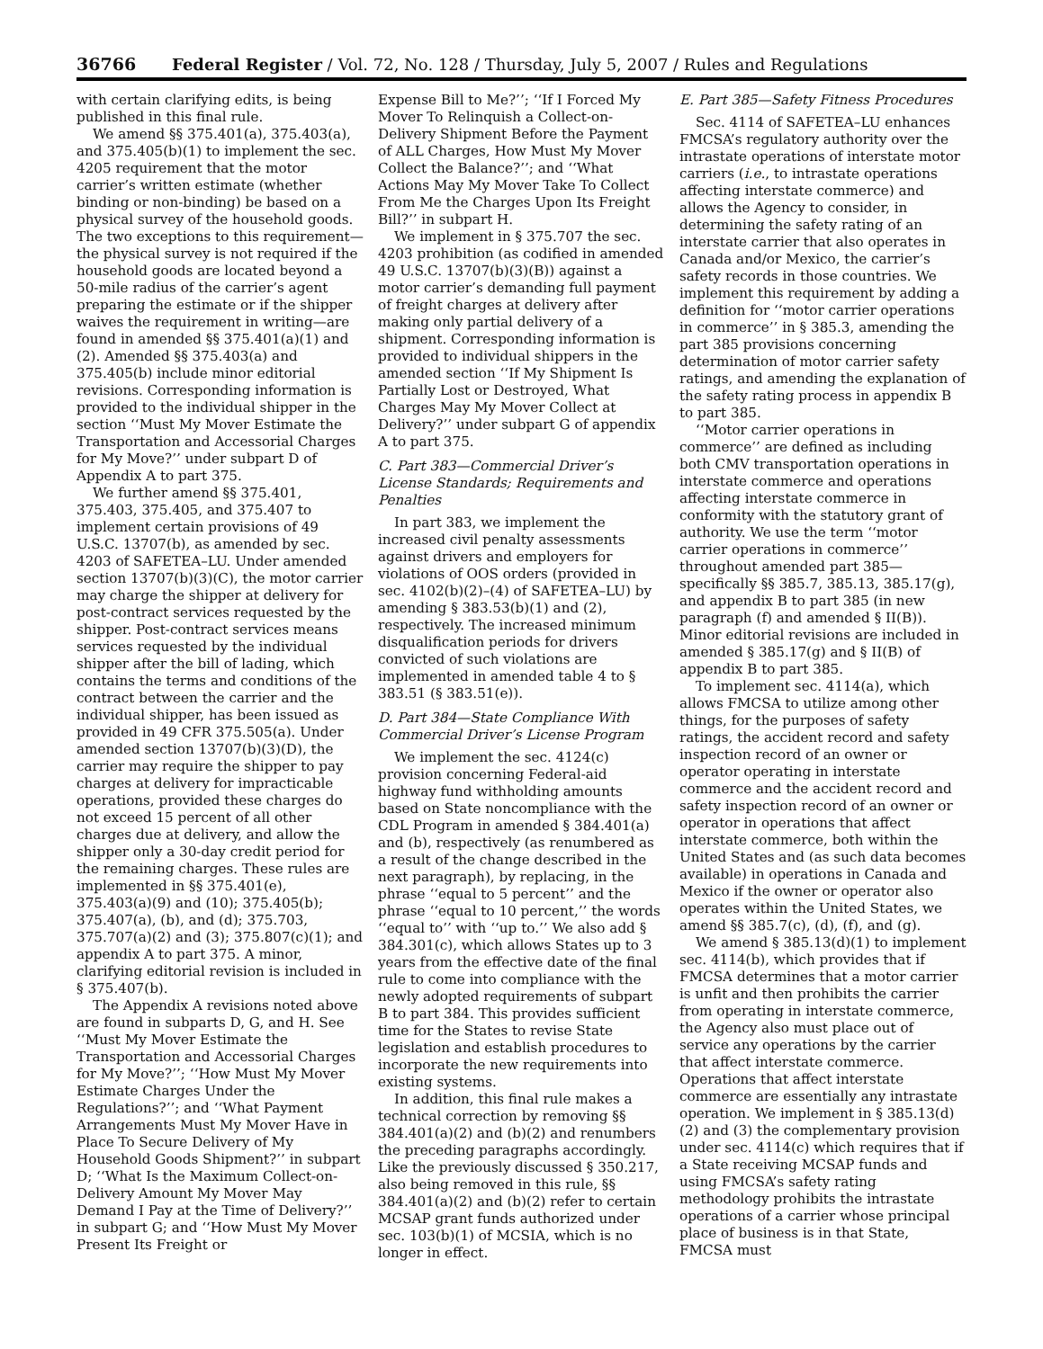36766 Federal Register / Vol. 72, No. 128 / Thursday, July 5, 2007 / Rules and Regulations
with certain clarifying edits, is being published in this final rule.
We amend §§ 375.401(a), 375.403(a), and 375.405(b)(1) to implement the sec. 4205 requirement that the motor carrier’s written estimate (whether binding or non-binding) be based on a physical survey of the household goods. The two exceptions to this requirement—the physical survey is not required if the household goods are located beyond a 50-mile radius of the carrier’s agent preparing the estimate or if the shipper waives the requirement in writing—are found in amended §§ 375.401(a)(1) and (2). Amended §§ 375.403(a) and 375.405(b) include minor editorial revisions. Corresponding information is provided to the individual shipper in the section ‘‘Must My Mover Estimate the Transportation and Accessorial Charges for My Move?’’ under subpart D of Appendix A to part 375.
We further amend §§ 375.401, 375.403, 375.405, and 375.407 to implement certain provisions of 49 U.S.C. 13707(b), as amended by sec. 4203 of SAFETEA–LU. Under amended section 13707(b)(3)(C), the motor carrier may charge the shipper at delivery for post-contract services requested by the shipper. Post-contract services means services requested by the individual shipper after the bill of lading, which contains the terms and conditions of the contract between the carrier and the individual shipper, has been issued as provided in 49 CFR 375.505(a). Under amended section 13707(b)(3)(D), the carrier may require the shipper to pay charges at delivery for impracticable operations, provided these charges do not exceed 15 percent of all other charges due at delivery, and allow the shipper only a 30-day credit period for the remaining charges. These rules are implemented in §§ 375.401(e), 375.403(a)(9) and (10); 375.405(b); 375.407(a), (b), and (d); 375.703, 375.707(a)(2) and (3); 375.807(c)(1); and appendix A to part 375. A minor, clarifying editorial revision is included in § 375.407(b).
The Appendix A revisions noted above are found in subparts D, G, and H. See ‘‘Must My Mover Estimate the Transportation and Accessorial Charges for My Move?’’; ‘‘How Must My Mover Estimate Charges Under the Regulations?’’; and ‘‘What Payment Arrangements Must My Mover Have in Place To Secure Delivery of My Household Goods Shipment?’’ in subpart D; ‘‘What Is the Maximum Collect-on-Delivery Amount My Mover May Demand I Pay at the Time of Delivery?’’ in subpart G; and ‘‘How Must My Mover Present Its Freight or
Expense Bill to Me?’’; ‘‘If I Forced My Mover To Relinquish a Collect-on-Delivery Shipment Before the Payment of ALL Charges, How Must My Mover Collect the Balance?’’; and ‘‘What Actions May My Mover Take To Collect From Me the Charges Upon Its Freight Bill?’’ in subpart H.
We implement in § 375.707 the sec. 4203 prohibition (as codified in amended 49 U.S.C. 13707(b)(3)(B)) against a motor carrier’s demanding full payment of freight charges at delivery after making only partial delivery of a shipment. Corresponding information is provided to individual shippers in the amended section ‘‘If My Shipment Is Partially Lost or Destroyed, What Charges May My Mover Collect at Delivery?’’ under subpart G of appendix A to part 375.
C. Part 383—Commercial Driver’s License Standards; Requirements and Penalties
In part 383, we implement the increased civil penalty assessments against drivers and employers for violations of OOS orders (provided in sec. 4102(b)(2)–(4) of SAFETEA–LU) by amending § 383.53(b)(1) and (2), respectively. The increased minimum disqualification periods for drivers convicted of such violations are implemented in amended table 4 to § 383.51 (§ 383.51(e)).
D. Part 384—State Compliance With Commercial Driver’s License Program
We implement the sec. 4124(c) provision concerning Federal-aid highway fund withholding amounts based on State noncompliance with the CDL Program in amended § 384.401(a) and (b), respectively (as renumbered as a result of the change described in the next paragraph), by replacing, in the phrase ‘‘equal to 5 percent’’ and the phrase ‘‘equal to 10 percent,’’ the words ‘‘equal to’’ with ‘‘up to.’’ We also add § 384.301(c), which allows States up to 3 years from the effective date of the final rule to come into compliance with the newly adopted requirements of subpart B to part 384. This provides sufficient time for the States to revise State legislation and establish procedures to incorporate the new requirements into existing systems.
In addition, this final rule makes a technical correction by removing §§ 384.401(a)(2) and (b)(2) and renumbers the preceding paragraphs accordingly. Like the previously discussed § 350.217, also being removed in this rule, §§ 384.401(a)(2) and (b)(2) refer to certain MCSAP grant funds authorized under sec. 103(b)(1) of MCSIA, which is no longer in effect.
E. Part 385—Safety Fitness Procedures
Sec. 4114 of SAFETEA–LU enhances FMCSA’s regulatory authority over the intrastate operations of interstate motor carriers (i.e., to intrastate operations affecting interstate commerce) and allows the Agency to consider, in determining the safety rating of an interstate carrier that also operates in Canada and/or Mexico, the carrier’s safety records in those countries. We implement this requirement by adding a definition for ‘‘motor carrier operations in commerce’’ in § 385.3, amending the part 385 provisions concerning determination of motor carrier safety ratings, and amending the explanation of the safety rating process in appendix B to part 385.
‘‘Motor carrier operations in commerce’’ are defined as including both CMV transportation operations in interstate commerce and operations affecting interstate commerce in conformity with the statutory grant of authority. We use the term ‘‘motor carrier operations in commerce’’ throughout amended part 385—specifically §§ 385.7, 385.13, 385.17(g), and appendix B to part 385 (in new paragraph (f) and amended § II(B)). Minor editorial revisions are included in amended § 385.17(g) and § II(B) of appendix B to part 385.
To implement sec. 4114(a), which allows FMCSA to utilize among other things, for the purposes of safety ratings, the accident record and safety inspection record of an owner or operator operating in interstate commerce and the accident record and safety inspection record of an owner or operator in operations that affect interstate commerce, both within the United States and (as such data becomes available) in operations in Canada and Mexico if the owner or operator also operates within the United States, we amend §§ 385.7(c), (d), (f), and (g).
We amend § 385.13(d)(1) to implement sec. 4114(b), which provides that if FMCSA determines that a motor carrier is unfit and then prohibits the carrier from operating in interstate commerce, the Agency also must place out of service any operations by the carrier that affect interstate commerce. Operations that affect interstate commerce are essentially any intrastate operation. We implement in § 385.13(d)(2) and (3) the complementary provision under sec. 4114(c) which requires that if a State receiving MCSAP funds and using FMCSA’s safety rating methodology prohibits the intrastate operations of a carrier whose principal place of business is in that State, FMCSA must